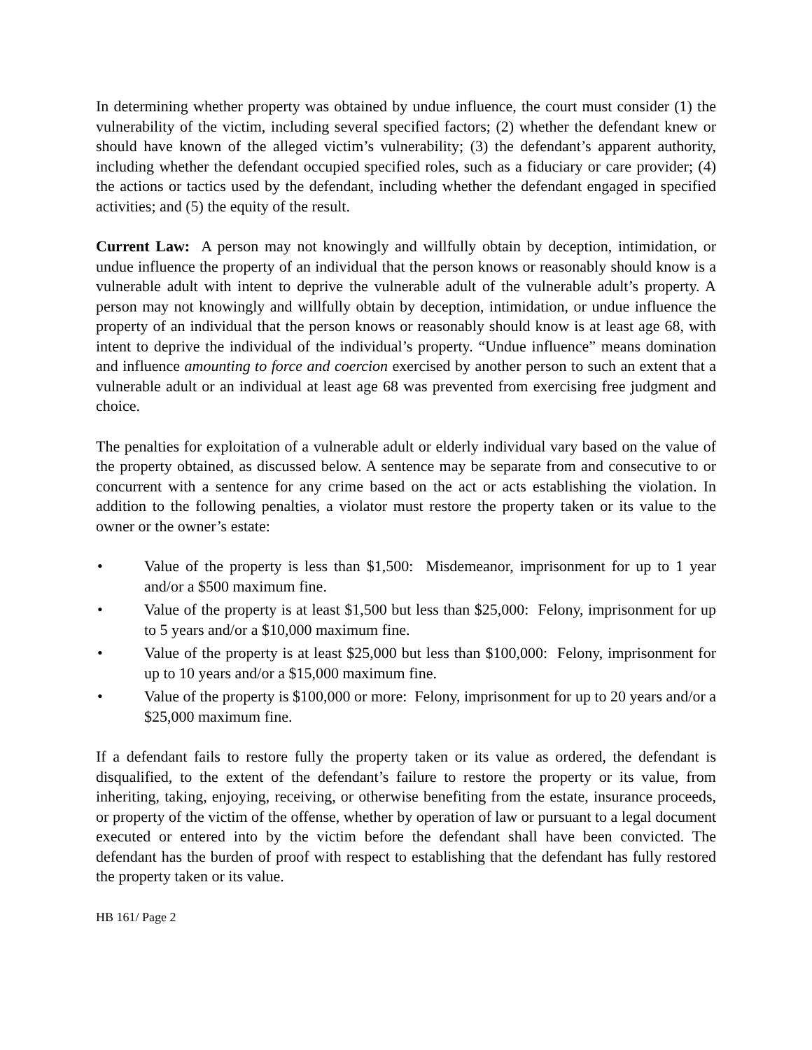In determining whether property was obtained by undue influence, the court must consider (1) the vulnerability of the victim, including several specified factors; (2) whether the defendant knew or should have known of the alleged victim’s vulnerability; (3) the defendant’s apparent authority, including whether the defendant occupied specified roles, such as a fiduciary or care provider; (4) the actions or tactics used by the defendant, including whether the defendant engaged in specified activities; and (5) the equity of the result.
Current Law: A person may not knowingly and willfully obtain by deception, intimidation, or undue influence the property of an individual that the person knows or reasonably should know is a vulnerable adult with intent to deprive the vulnerable adult of the vulnerable adult’s property. A person may not knowingly and willfully obtain by deception, intimidation, or undue influence the property of an individual that the person knows or reasonably should know is at least age 68, with intent to deprive the individual of the individual’s property. “Undue influence” means domination and influence amounting to force and coercion exercised by another person to such an extent that a vulnerable adult or an individual at least age 68 was prevented from exercising free judgment and choice.
The penalties for exploitation of a vulnerable adult or elderly individual vary based on the value of the property obtained, as discussed below. A sentence may be separate from and consecutive to or concurrent with a sentence for any crime based on the act or acts establishing the violation. In addition to the following penalties, a violator must restore the property taken or its value to the owner or the owner’s estate:
• Value of the property is less than $1,500: Misdemeanor, imprisonment for up to 1 year and/or a $500 maximum fine.
• Value of the property is at least $1,500 but less than $25,000: Felony, imprisonment for up to 5 years and/or a $10,000 maximum fine.
• Value of the property is at least $25,000 but less than $100,000: Felony, imprisonment for up to 10 years and/or a $15,000 maximum fine.
• Value of the property is $100,000 or more: Felony, imprisonment for up to 20 years and/or a $25,000 maximum fine.
If a defendant fails to restore fully the property taken or its value as ordered, the defendant is disqualified, to the extent of the defendant’s failure to restore the property or its value, from inheriting, taking, enjoying, receiving, or otherwise benefiting from the estate, insurance proceeds, or property of the victim of the offense, whether by operation of law or pursuant to a legal document executed or entered into by the victim before the defendant shall have been convicted. The defendant has the burden of proof with respect to establishing that the defendant has fully restored the property taken or its value.
HB 161/ Page 2